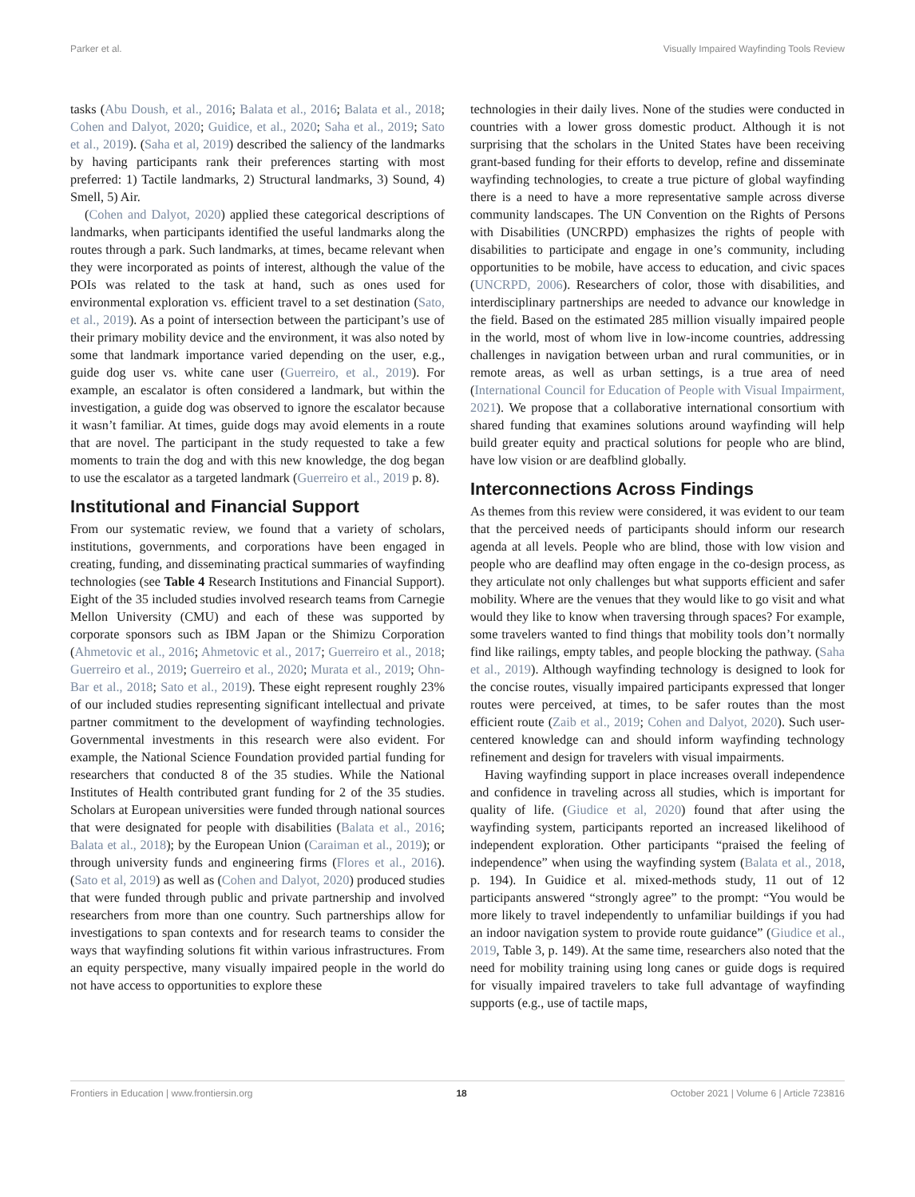Parker et al. Visually Impaired Wayfinding Tools Review
tasks (Abu Doush, et al., 2016; Balata et al., 2016; Balata et al., 2018; Cohen and Dalyot, 2020; Guidice, et al., 2020; Saha et al., 2019; Sato et al., 2019). (Saha et al, 2019) described the saliency of the landmarks by having participants rank their preferences starting with most preferred: 1) Tactile landmarks, 2) Structural landmarks, 3) Sound, 4) Smell, 5) Air.
(Cohen and Dalyot, 2020) applied these categorical descriptions of landmarks, when participants identified the useful landmarks along the routes through a park. Such landmarks, at times, became relevant when they were incorporated as points of interest, although the value of the POIs was related to the task at hand, such as ones used for environmental exploration vs. efficient travel to a set destination (Sato, et al., 2019). As a point of intersection between the participant’s use of their primary mobility device and the environment, it was also noted by some that landmark importance varied depending on the user, e.g., guide dog user vs. white cane user (Guerreiro, et al., 2019). For example, an escalator is often considered a landmark, but within the investigation, a guide dog was observed to ignore the escalator because it wasn’t familiar. At times, guide dogs may avoid elements in a route that are novel. The participant in the study requested to take a few moments to train the dog and with this new knowledge, the dog began to use the escalator as a targeted landmark (Guerreiro et al., 2019 p. 8).
Institutional and Financial Support
From our systematic review, we found that a variety of scholars, institutions, governments, and corporations have been engaged in creating, funding, and disseminating practical summaries of wayfinding technologies (see Table 4 Research Institutions and Financial Support). Eight of the 35 included studies involved research teams from Carnegie Mellon University (CMU) and each of these was supported by corporate sponsors such as IBM Japan or the Shimizu Corporation (Ahmetovic et al., 2016; Ahmetovic et al., 2017; Guerreiro et al., 2018; Guerreiro et al., 2019; Guerreiro et al., 2020; Murata et al., 2019; Ohn-Bar et al., 2018; Sato et al., 2019). These eight represent roughly 23% of our included studies representing significant intellectual and private partner commitment to the development of wayfinding technologies. Governmental investments in this research were also evident. For example, the National Science Foundation provided partial funding for researchers that conducted 8 of the 35 studies. While the National Institutes of Health contributed grant funding for 2 of the 35 studies. Scholars at European universities were funded through national sources that were designated for people with disabilities (Balata et al., 2016; Balata et al., 2018); by the European Union (Caraiman et al., 2019); or through university funds and engineering firms (Flores et al., 2016). (Sato et al, 2019) as well as (Cohen and Dalyot, 2020) produced studies that were funded through public and private partnership and involved researchers from more than one country. Such partnerships allow for investigations to span contexts and for research teams to consider the ways that wayfinding solutions fit within various infrastructures. From an equity perspective, many visually impaired people in the world do not have access to opportunities to explore these
technologies in their daily lives. None of the studies were conducted in countries with a lower gross domestic product. Although it is not surprising that the scholars in the United States have been receiving grant-based funding for their efforts to develop, refine and disseminate wayfinding technologies, to create a true picture of global wayfinding there is a need to have a more representative sample across diverse community landscapes. The UN Convention on the Rights of Persons with Disabilities (UNCRPD) emphasizes the rights of people with disabilities to participate and engage in one’s community, including opportunities to be mobile, have access to education, and civic spaces (UNCRPD, 2006). Researchers of color, those with disabilities, and interdisciplinary partnerships are needed to advance our knowledge in the field. Based on the estimated 285 million visually impaired people in the world, most of whom live in low-income countries, addressing challenges in navigation between urban and rural communities, or in remote areas, as well as urban settings, is a true area of need (International Council for Education of People with Visual Impairment, 2021). We propose that a collaborative international consortium with shared funding that examines solutions around wayfinding will help build greater equity and practical solutions for people who are blind, have low vision or are deafblind globally.
Interconnections Across Findings
As themes from this review were considered, it was evident to our team that the perceived needs of participants should inform our research agenda at all levels. People who are blind, those with low vision and people who are deaflind may often engage in the co-design process, as they articulate not only challenges but what supports efficient and safer mobility. Where are the venues that they would like to go visit and what would they like to know when traversing through spaces? For example, some travelers wanted to find things that mobility tools don’t normally find like railings, empty tables, and people blocking the pathway. (Saha et al., 2019). Although wayfinding technology is designed to look for the concise routes, visually impaired participants expressed that longer routes were perceived, at times, to be safer routes than the most efficient route (Zaib et al., 2019; Cohen and Dalyot, 2020). Such user-centered knowledge can and should inform wayfinding technology refinement and design for travelers with visual impairments.
Having wayfinding support in place increases overall independence and confidence in traveling across all studies, which is important for quality of life. (Giudice et al, 2020) found that after using the wayfinding system, participants reported an increased likelihood of independent exploration. Other participants “praised the feeling of independence” when using the wayfinding system (Balata et al., 2018, p. 194). In Guidice et al. mixed-methods study, 11 out of 12 participants answered “strongly agree” to the prompt: “You would be more likely to travel independently to unfamiliar buildings if you had an indoor navigation system to provide route guidance” (Giudice et al., 2019, Table 3, p. 149). At the same time, researchers also noted that the need for mobility training using long canes or guide dogs is required for visually impaired travelers to take full advantage of wayfinding supports (e.g., use of tactile maps,
Frontiers in Education | www.frontiersin.org 18 October 2021 | Volume 6 | Article 723816